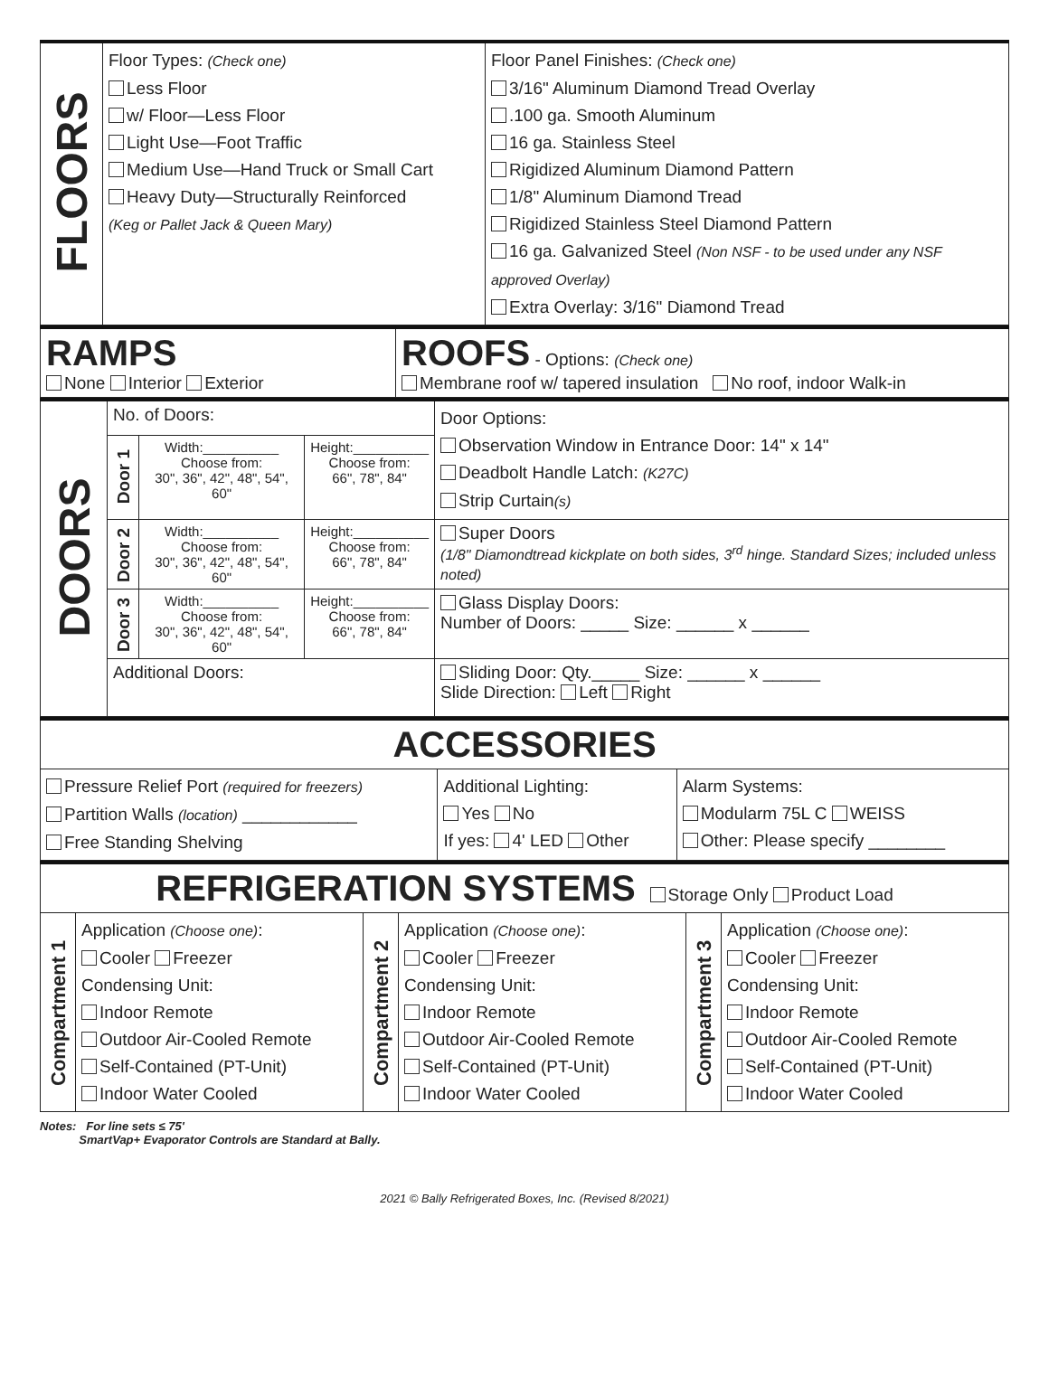| FLOORS | Floor Types: (Check one) Less Floor w/ Floor—Less Floor Light Use—Foot Traffic Medium Use—Hand Truck or Small Cart Heavy Duty—Structurally Reinforced (Keg or Pallet Jack & Queen Mary) | Floor Panel Finishes: (Check one) 3/16" Aluminum Diamond Tread Overlay .100 ga. Smooth Aluminum 16 ga. Stainless Steel Rigidized Aluminum Diamond Pattern 1/8" Aluminum Diamond Tread Rigidized Stainless Steel Diamond Pattern 16 ga. Galvanized Steel (Non NSF - to be used under any NSF approved Overlay) Extra Overlay: 3/16" Diamond Tread |
| RAMPS None Interior Exterior | ROOFS - Options: (Check one) Membrane roof w/ tapered insulation No roof, indoor Walk-in |
| DOORS | No. of Doors: | | | Door Options: Observation Window in Entrance Door: 14" x 14" Deadbolt Handle Latch: (K27C) Strip Curtain (s) |
| | Door 1 | Width:__________ Choose from: 30", 36", 42", 48", 54", 60" | Height:__________ Choose from: 66", 78", 84" | |
| | Door 2 | Width:__________ Choose from: 30", 36", 42", 48", 54", 60" | Height:__________ Choose from: 66", 78", 84" | Super Doors (1/8" Diamondtread kickplate on both sides, 3<sup>rd</sup> hinge. Standard Sizes; included unless noted) |
| | Door 3 | Width:__________ Choose from: 30", 36", 42", 48", 54", 60" | Height:__________ Choose from: 66", 78", 84" | Glass Display Doors: Number of Doors: _____ Size: ______ x ______ |
| | Additional Doors: | | | Sliding Door: Qty._____ Size: ______ x ______ Slide Direction: Left Right |
| ACCESSORIES | | |
| Pressure Relief Port (required for freezers) Partition Walls (location) ____________ Free Standing Shelving | Additional Lighting: Yes No If yes: 4' LED Other | Alarm Systems: Modularm 75L C WEISS Other: Please specify ________ |
| REFRIGERATION SYSTEMS Storage Only Product Load | | | | | |
| Compartment 1 | Application (Choose one) : Cooler Freezer Condensing Unit: Indoor Remote Outdoor Air-Cooled Remote Self-Contained (PT-Unit) Indoor Water Cooled | Compartment 2 | Application (Choose one) : Cooler Freezer Condensing Unit: Indoor Remote Outdoor Air-Cooled Remote Self-Contained (PT-Unit) Indoor Water Cooled | Compartment 3 | Application (Choose one) : Cooler Freezer Condensing Unit: Indoor Remote Outdoor Air-Cooled Remote Self-Contained (PT-Unit) Indoor Water Cooled |
Notes: For line sets ≤ 75'
SmartVap+ Evaporator Controls are Standard at Bally.
2021 © Bally Refrigerated Boxes, Inc. (Revised 8/2021)